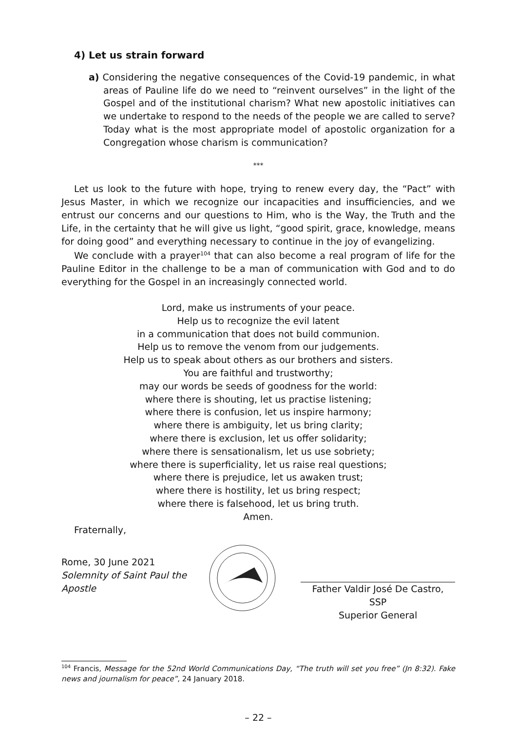4) Let us strain forward
a) Considering the negative consequences of the Covid-19 pandemic, in what areas of Pauline life do we need to “reinvent ourselves” in the light of the Gospel and of the institutional charism? What new apostolic initiatives can we undertake to respond to the needs of the people we are called to serve? Today what is the most appropriate model of apostolic organization for a Congregation whose charism is communication?
***
Let us look to the future with hope, trying to renew every day, the “Pact” with Jesus Master, in which we recognize our incapacities and insufficiencies, and we entrust our concerns and our questions to Him, who is the Way, the Truth and the Life, in the certainty that he will give us light, “good spirit, grace, knowledge, means for doing good” and everything necessary to continue in the joy of evangelizing.
We conclude with a prayer<sup>104</sup> that can also become a real program of life for the Pauline Editor in the challenge to be a man of communication with God and to do everything for the Gospel in an increasingly connected world.
Lord, make us instruments of your peace.
Help us to recognize the evil latent
in a communication that does not build communion.
Help us to remove the venom from our judgements.
Help us to speak about others as our brothers and sisters.
You are faithful and trustworthy;
may our words be seeds of goodness for the world:
where there is shouting, let us practise listening;
where there is confusion, let us inspire harmony;
where there is ambiguity, let us bring clarity;
where there is exclusion, let us offer solidarity;
where there is sensationalism, let us use sobriety;
where there is superficiality, let us raise real questions;
where there is prejudice, let us awaken trust;
where there is hostility, let us bring respect;
where there is falsehood, let us bring truth.
Amen.
Fraternally,
Rome, 30 June 2021
Solemnity of Saint Paul the Apostle
Father Valdir José De Castro, SSP
Superior General
<sup>104</sup> Francis, Message for the 52nd World Communications Day, “The truth will set you free” (Jn 8:32). Fake news and journalism for peace”, 24 January 2018.
– 22 –